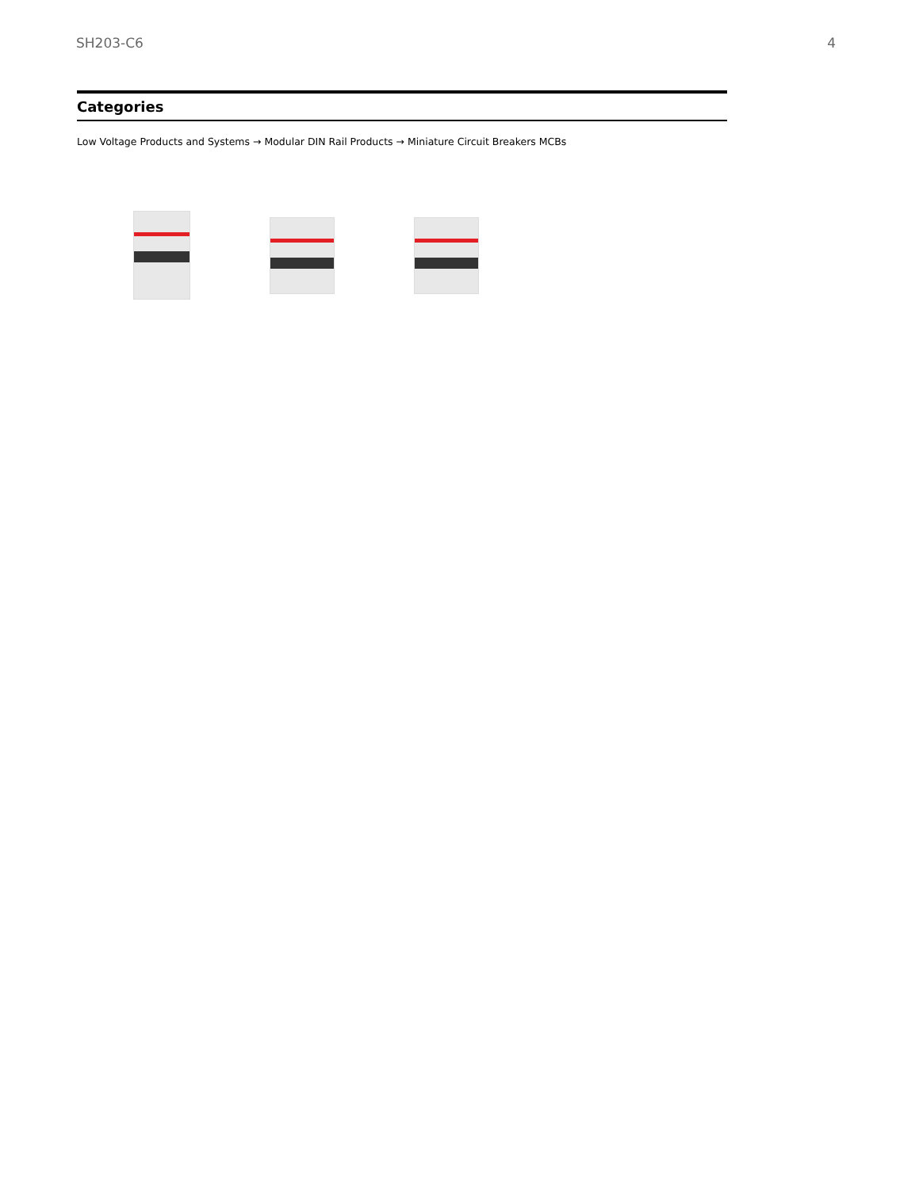SH203-C6 4
Categories
Low Voltage Products and Systems → Modular DIN Rail Products → Miniature Circuit Breakers MCBs